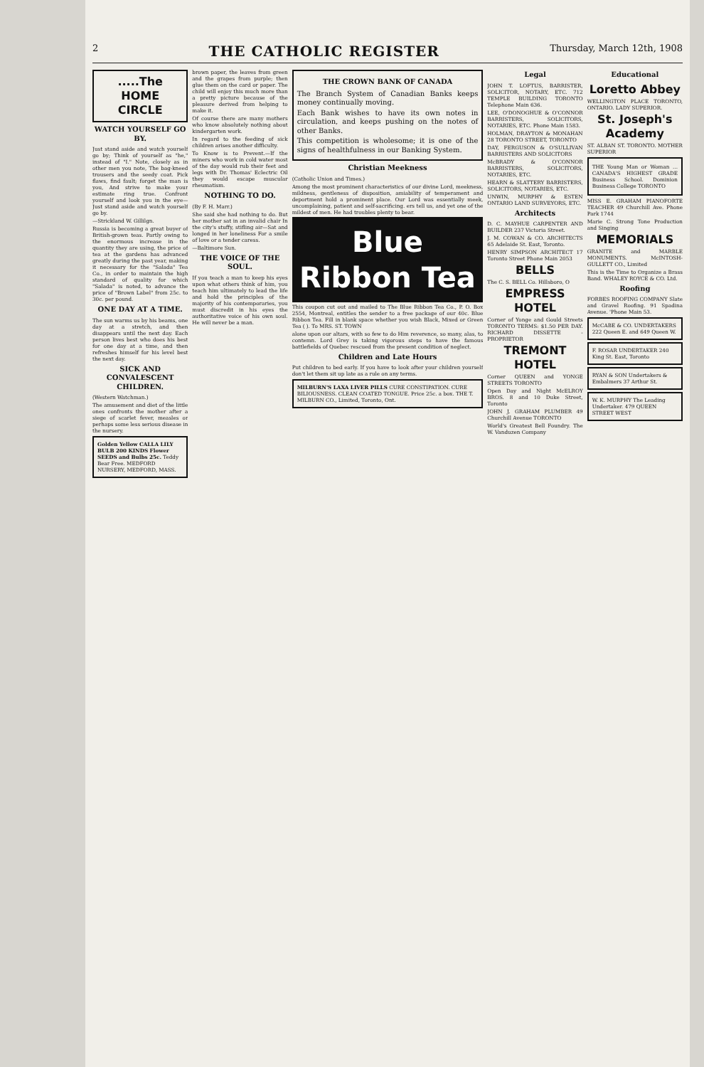2 THE CATHOLIC REGISTER Thursday, March 12th, 1908
.....The HOME CIRCLE
WATCH YOURSELF GO BY.
Just stand aside and watch yourself go by; Think of yourself as "he," instead of "I." Note, closely as in other men you note, The bag-kneed trousers and the seedy coat. Pick flaws, find fault; forget the man is you, And strive to make your estimate ring true. Confront yourself and look you in the eye—Just stand aside and watch yourself go by.
—Strickland W. Gillilgn.
Russia is becoming a great buyer of British-grown teas. Partly owing to the enormous increase in the quantity they are using, the price of tea at the gardens has advanced greatly during the past year, making it necessary for the "Salada" Tea Co., in order to maintain the high standard of quality for which "Salada" is noted, to advance the price of "Brown Label" from 25c. to 30c. per pound.
ONE DAY AT A TIME.
The sun warms us by his beams, one day at a stretch, and then disappears until the next day. Each person lives best who does his best for one day at a time, and then refreshes himself for his level best the next day.
SICK AND CONVALESCENT CHILDREN.
(Western Watchman.)
The amusement and diet of the little ones confronts the mother after a siege of scarlet fever, measles or perhaps some less serious disease in the nursery.
Golden Yellow CALLA LILY BULB 200 KINDS Flower SEEDS and Bulbs 25c. Teddy Bear Free. MEDFORD NURSERY, MEDFORD, MASS.
brown paper, the leaves from green and the grapes from purple; then glue them on the card or paper. The child will enjoy this much more than a pretty picture because of the pleasure derived from helping to make it.
Of course there are many mothers who know absolutely nothing about kindergarten work.
In regard to the feeding of sick children arises another difficulty.
To Know is to Prevent.—If the miners who work in cold water most of the day would rub their feet and legs with Dr. Thomas' Eclectric Oil they would escape muscular rheumatism.
NOTHING TO DO.
(By F. H. Marr.)
She said she had nothing to do. But her mother sat in an invalid chair In the city's stuffy, stifling air—Sat and longed in her loneliness For a smile of love or a tender caress.
—Baltimore Sun.
THE VOICE OF THE SOUL.
If you teach a man to keep his eyes upon what others think of him, you teach him ultimately to lead the life and hold the principles of the majority of his contemporaries, you must discredit in his eyes the authoritative voice of his own soul. He will never be a man.
THE CROWN BANK OF CANADA
The Branch System of Canadian Banks keeps money continually moving.
Each Bank wishes to have its own notes in circulation, and keeps pushing on the notes of other Banks.
This competition is wholesome; it is one of the signs of healthfulness in our Banking System.
Christian Meekness
(Catholic Union and Times.)
Among the most prominent characteristics of our divine Lord, meekness, mildness, gentleness of disposition, amiability of temperament and deportment hold a prominent place. Our Lord was essentially meek, uncomplaining, patient and self-sacrificing. ers tell us, and yet one of the mildest of men. He had troubles plenty to bear.
Blue Ribbon Tea
This coupon cut out and mailed to The Blue Ribbon Tea Co., P. O. Box 2554, Montreal, entitles the sender to a free package of our 40c. Blue Ribbon Tea. Fill in blank space whether you wish Black, Mixed or Green Tea ( ). To MRS. ST. TOWN
alone upon our altars, with so few to do Him reverence, so many, alas, to contemn. Lord Grey is taking vigorous steps to have the famous battlefields of Quebec rescued from the present condition of neglect.
Children and Late Hours
Put children to bed early. If you have to look after your children yourself don't let them sit up late as a rule on any terms.
MILBURN'S LAXA LIVER PILLS CURE CONSTIPATION. CURE BILIOUSNESS. CLEAN COATED TONGUE. Price 25c. a box. THE T. MILBURN CO., Limited, Toronto, Ont.
Legal
JOHN T. LOFTUS, BARRISTER, SOLICITOR, NOTARY, ETC. 712 TEMPLE BUILDING TORONTO Telephone Main 636.
LEE, O'DONOGHUE & O'CONNOR BARRISTERS, SOLICITORS, NOTARIES, ETC. Phone Main 1583.
HOLMAN, DRAYTON & MONAHAN 28 TORONTO STREET, TORONTO
DAY, FERGUSON & O'SULLIVAN BARRISTERS AND SOLICITORS
McBRADY & O'CONNOR BARRISTERS, SOLICITORS, NOTARIES, ETC.
HEARN & SLATTERY BARRISTERS, SOLICITORS, NOTARIES, ETC.
UNWIN, MURPHY & ESTEN ONTARIO LAND SURVEYORS, ETC.
Architects
D. C. MAYHUE CARPENTER AND BUILDER 237 Victoria Street.
J. M. COWAN & CO. ARCHITECTS 65 Adelaide St. East, Toronto.
HENRY SIMPSON ARCHITECT 17 Toronto Street Phone Main 2053
BELLS
The C. S. BELL Co. Hillsboro, O
EMPRESS HOTEL
Corner of Yonge and Gould Streets TORONTO TERMS: $1.50 PER DAY. RICHARD DISSETTE - PROPRIETOR
TREMONT HOTEL
Corner QUEEN and YONGE STREETS TORONTO
Open Day and Night McELROY BROS. 8 and 10 Duke Street, Toronto
JOHN J. GRAHAM PLUMBER 49 Churchill Avenue TORONTO
World's Greatest Bell Foundry. The W. Vanduzen Company
Educational
Loretto Abbey
WELLINGTON PLACE TORONTO, ONTARIO. LADY SUPERIOR.
St. Joseph's Academy
ST. ALBAN ST. TORONTO. MOTHER SUPERIOR
THE Young Man or Woman ... CANADA'S HIGHEST GRADE Business School. Dominion Business College TORONTO
MISS E. GRAHAM PIANOFORTE TEACHER 49 Churchill Ave. Phone Park 1744
Marie C. Strong Tone Production and Singing
MEMORIALS
GRANITE and MARBLE MONUMENTS. McINTOSH-GULLETT CO., Limited
This is the Time to Organize a Brass Band. WHALEY ROYCE & CO. Ltd.
Roofing
FORBES ROOFING COMPANY Slate and Gravel Roofing. 91 Spadina Avenue. 'Phone Main 53.
McCABE & CO. UNDERTAKERS 222 Queen E. and 649 Queen W.
F. ROSAR UNDERTAKER 240 King St. East, Toronto
RYAN & SON Undertakers & Embalmers 37 Arthur St.
W. K. MURPHY The Leading Undertaker. 479 QUEEN STREET WEST